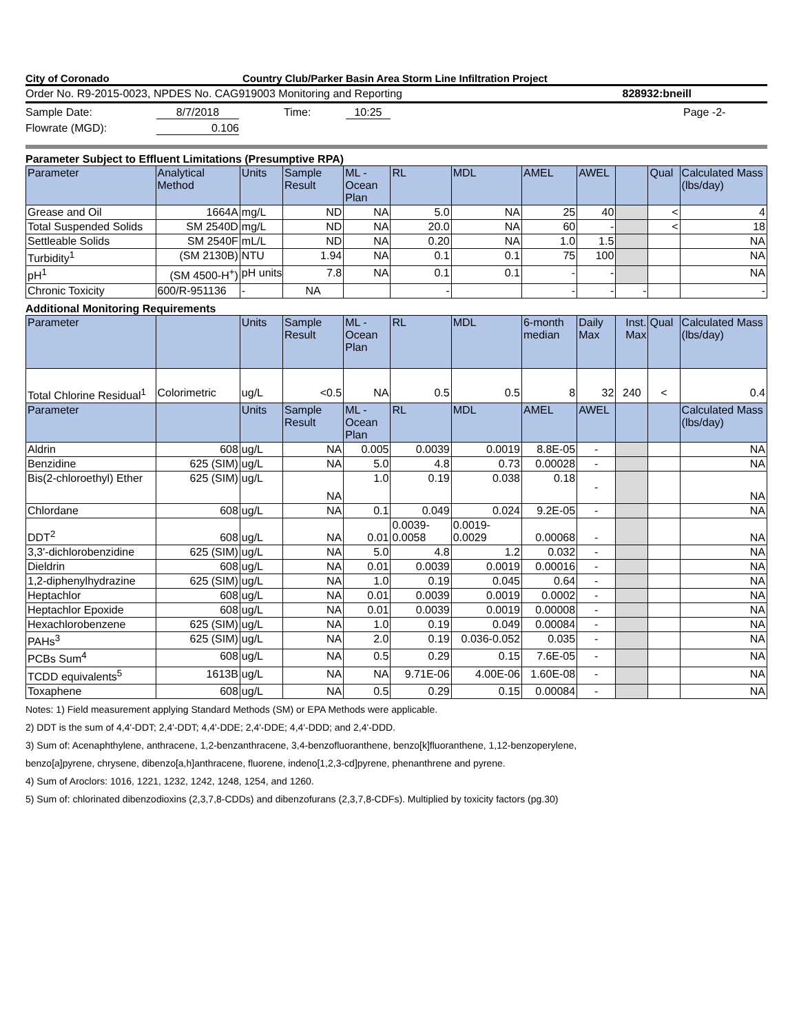City of Coronado Country Club/Parker Basin Area Storm Line Infiltration Project
Order No. R9-2015-0023, NPDES No. CAG919003 Monitoring and Reporting 828932:bneill
Sample Date: 8/7/2018 Time: 10:25 Page -2-
Flowrate (MGD): 0.106
Parameter Subject to Effluent Limitations (Presumptive RPA)
| Parameter | Analytical Method | Units | Sample Result | ML - Ocean Plan | RL | MDL | AMEL | AWEL | | Qual | Calculated Mass (lbs/day) |
| Grease and Oil | 1664A | mg/L | ND | NA | 5.0 | NA | 25 | 40 | | < | 4 |
| Total Suspended Solids | SM 2540D | mg/L | ND | NA | 20.0 | NA | 60 | - | | < | 18 |
| Settleable Solids | SM 2540F | mL/L | ND | NA | 0.20 | NA | 1.0 | 1.5 | | | NA |
| Turbidity<sup>1</sup> | (SM 2130B) | NTU | 1.94 | NA | 0.1 | 0.1 | 75 | 100 | | | NA |
| pH<sup>1</sup> | (SM 4500-H<sup>+</sup>) | pH units | 7.8 | NA | 0.1 | 0.1 | - | - | | | NA |
| Chronic Toxicity | 600/R-951136 | - | NA | | - | | - | - | - | | - |
Additional Monitoring Requirements
| Parameter | | Units | Sample Result | ML - Ocean Plan | RL | MDL | 6-month median | Daily Max | Inst. Max | Qual | Calculated Mass (lbs/day) |
| Total Chlorine Residual<sup>1</sup> | Colorimetric | ug/L | <0.5 | NA | 0.5 | 0.5 | 8 | 32 | 240 | < | 0.4 |
| Parameter | | Units | Sample Result | ML - Ocean Plan | RL | MDL | AMEL | AWEL | | | Calculated Mass (lbs/day) |
| Aldrin | 608 | ug/L | NA | 0.005 | 0.0039 | 0.0019 | 8.8E-05 | - | | | NA |
| Benzidine | 625 (SIM) | ug/L | NA | 5.0 | 4.8 | 0.73 | 0.00028 | - | | | NA |
| Bis(2-chloroethyl) Ether | 625 (SIM) | ug/L | NA | 1.0 | 0.19 | 0.038 | 0.18 | - | | | NA |
| Chlordane | 608 | ug/L | NA | 0.1 | 0.049 | 0.024 | 9.2E-05 | - | | | NA |
| DDT<sup>2</sup> | 608 | ug/L | NA | 0.01 | 0.0039- 0.0058 | 0.0019- 0.0029 | 0.00068 | - | | | NA |
| 3,3'-dichlorobenzidine | 625 (SIM) | ug/L | NA | 5.0 | 4.8 | 1.2 | 0.032 | - | | | NA |
| Dieldrin | 608 | ug/L | NA | 0.01 | 0.0039 | 0.0019 | 0.00016 | - | | | NA |
| 1,2-diphenylhydrazine | 625 (SIM) | ug/L | NA | 1.0 | 0.19 | 0.045 | 0.64 | - | | | NA |
| Heptachlor | 608 | ug/L | NA | 0.01 | 0.0039 | 0.0019 | 0.0002 | - | | | NA |
| Heptachlor Epoxide | 608 | ug/L | NA | 0.01 | 0.0039 | 0.0019 | 0.00008 | - | | | NA |
| Hexachlorobenzene | 625 (SIM) | ug/L | NA | 1.0 | 0.19 | 0.049 | 0.00084 | - | | | NA |
| PAHs<sup>3</sup> | 625 (SIM) | ug/L | NA | 2.0 | 0.19 | 0.036-0.052 | 0.035 | - | | | NA |
| PCBs Sum<sup>4</sup> | 608 | ug/L | NA | 0.5 | 0.29 | 0.15 | 7.6E-05 | - | | | NA |
| TCDD equivalents<sup>5</sup> | 1613B | ug/L | NA | NA | 9.71E-06 | 4.00E-06 | 1.60E-08 | - | | | NA |
| Toxaphene | 608 | ug/L | NA | 0.5 | 0.29 | 0.15 | 0.00084 | - | | | NA |
Notes: 1) Field measurement applying Standard Methods (SM) or EPA Methods were applicable.
2) DDT is the sum of 4,4'-DDT; 2,4'-DDT; 4,4'-DDE; 2,4'-DDE; 4,4'-DDD; and 2,4'-DDD.
3) Sum of: Acenaphthylene, anthracene, 1,2-benzanthracene, 3,4-benzofluoranthene, benzo[k]fluoranthene, 1,12-benzoperylene,
benzo[a]pyrene, chrysene, dibenzo[a,h]anthracene, fluorene, indeno[1,2,3-cd]pyrene, phenanthrene and pyrene.
4) Sum of Aroclors: 1016, 1221, 1232, 1242, 1248, 1254, and 1260.
5) Sum of: chlorinated dibenzodioxins (2,3,7,8-CDDs) and dibenzofurans (2,3,7,8-CDFs). Multiplied by toxicity factors (pg.30)